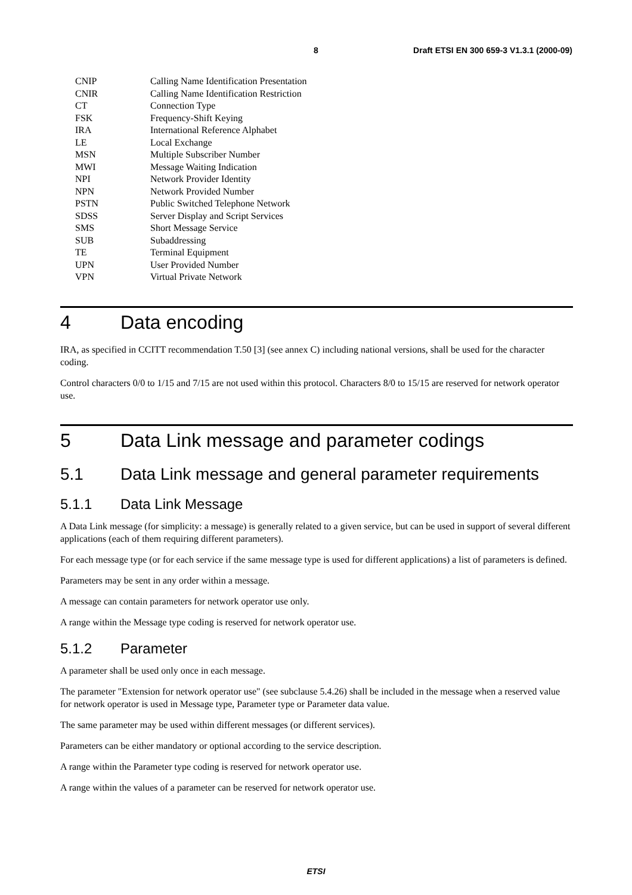8 Draft ETSI EN 300 659-3 V1.3.1 (2000-09)
| CNIP | Calling Name Identification Presentation |
| CNIR | Calling Name Identification Restriction |
| CT | Connection Type |
| FSK | Frequency-Shift Keying |
| IRA | International Reference Alphabet |
| LE | Local Exchange |
| MSN | Multiple Subscriber Number |
| MWI | Message Waiting Indication |
| NPI | Network Provider Identity |
| NPN | Network Provided Number |
| PSTN | Public Switched Telephone Network |
| SDSS | Server Display and Script Services |
| SMS | Short Message Service |
| SUB | Subaddressing |
| TE | Terminal Equipment |
| UPN | User Provided Number |
| VPN | Virtual Private Network |
4 Data encoding
IRA, as specified in CCITT recommendation T.50 [3] (see annex C) including national versions, shall be used for the character coding.
Control characters 0/0 to 1/15 and 7/15 are not used within this protocol. Characters 8/0 to 15/15 are reserved for network operator use.
5 Data Link message and parameter codings
5.1 Data Link message and general parameter requirements
5.1.1 Data Link Message
A Data Link message (for simplicity: a message) is generally related to a given service, but can be used in support of several different applications (each of them requiring different parameters).
For each message type (or for each service if the same message type is used for different applications) a list of parameters is defined.
Parameters may be sent in any order within a message.
A message can contain parameters for network operator use only.
A range within the Message type coding is reserved for network operator use.
5.1.2 Parameter
A parameter shall be used only once in each message.
The parameter "Extension for network operator use" (see subclause 5.4.26) shall be included in the message when a reserved value for network operator is used in Message type, Parameter type or Parameter data value.
The same parameter may be used within different messages (or different services).
Parameters can be either mandatory or optional according to the service description.
A range within the Parameter type coding is reserved for network operator use.
A range within the values of a parameter can be reserved for network operator use.
ETSI